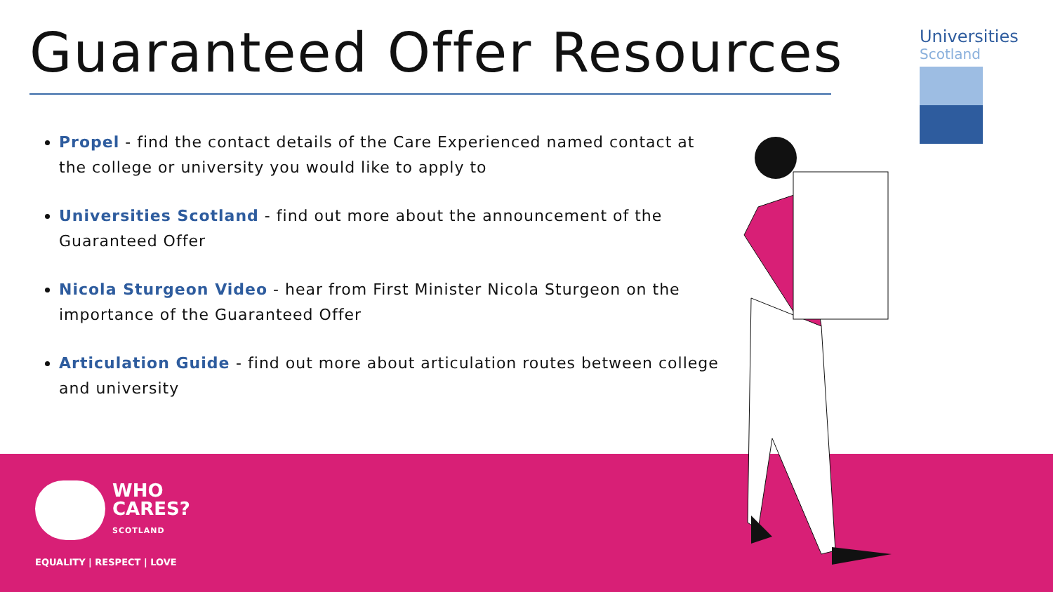Guaranteed Offer Resources
Universities
Scotland
Propel - find the contact details of the Care Experienced named contact at the college or university you would like to apply to
Universities Scotland - find out more about the announcement of the Guaranteed Offer
Nicola Sturgeon Video - hear from First Minister Nicola Sturgeon on the importance of the Guaranteed Offer
Articulation Guide - find out more about articulation routes between college and university
WHO
CARES?
SCOTLAND
EQUALITY | RESPECT | LOVE